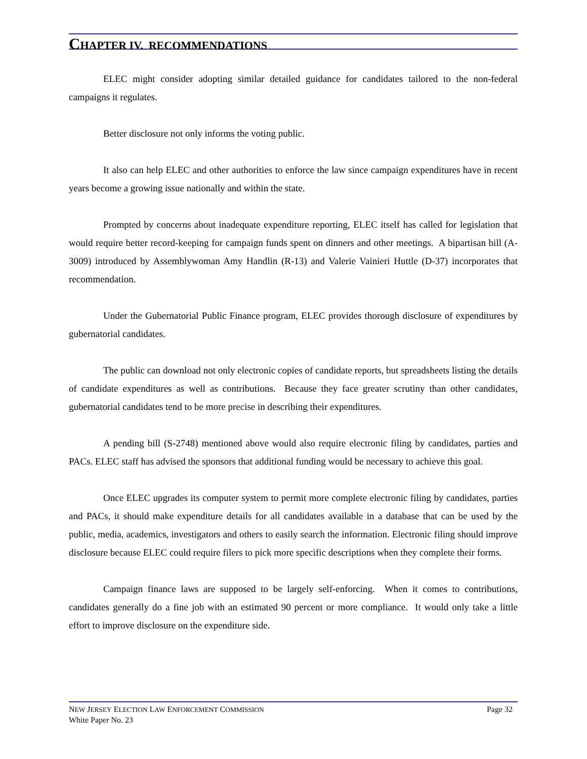CHAPTER IV. RECOMMENDATIONS
ELEC might consider adopting similar detailed guidance for candidates tailored to the non-federal campaigns it regulates.
Better disclosure not only informs the voting public.
It also can help ELEC and other authorities to enforce the law since campaign expenditures have in recent years become a growing issue nationally and within the state.
Prompted by concerns about inadequate expenditure reporting, ELEC itself has called for legislation that would require better record-keeping for campaign funds spent on dinners and other meetings. A bipartisan bill (A-3009) introduced by Assemblywoman Amy Handlin (R-13) and Valerie Vainieri Huttle (D-37) incorporates that recommendation.
Under the Gubernatorial Public Finance program, ELEC provides thorough disclosure of expenditures by gubernatorial candidates.
The public can download not only electronic copies of candidate reports, but spreadsheets listing the details of candidate expenditures as well as contributions. Because they face greater scrutiny than other candidates, gubernatorial candidates tend to be more precise in describing their expenditures.
A pending bill (S-2748) mentioned above would also require electronic filing by candidates, parties and PACs. ELEC staff has advised the sponsors that additional funding would be necessary to achieve this goal.
Once ELEC upgrades its computer system to permit more complete electronic filing by candidates, parties and PACs, it should make expenditure details for all candidates available in a database that can be used by the public, media, academics, investigators and others to easily search the information. Electronic filing should improve disclosure because ELEC could require filers to pick more specific descriptions when they complete their forms.
Campaign finance laws are supposed to be largely self-enforcing. When it comes to contributions, candidates generally do a fine job with an estimated 90 percent or more compliance. It would only take a little effort to improve disclosure on the expenditure side.
Page 32 NEW JERSEY ELECTION LAW ENFORCEMENT COMMISSION
White Paper No. 23